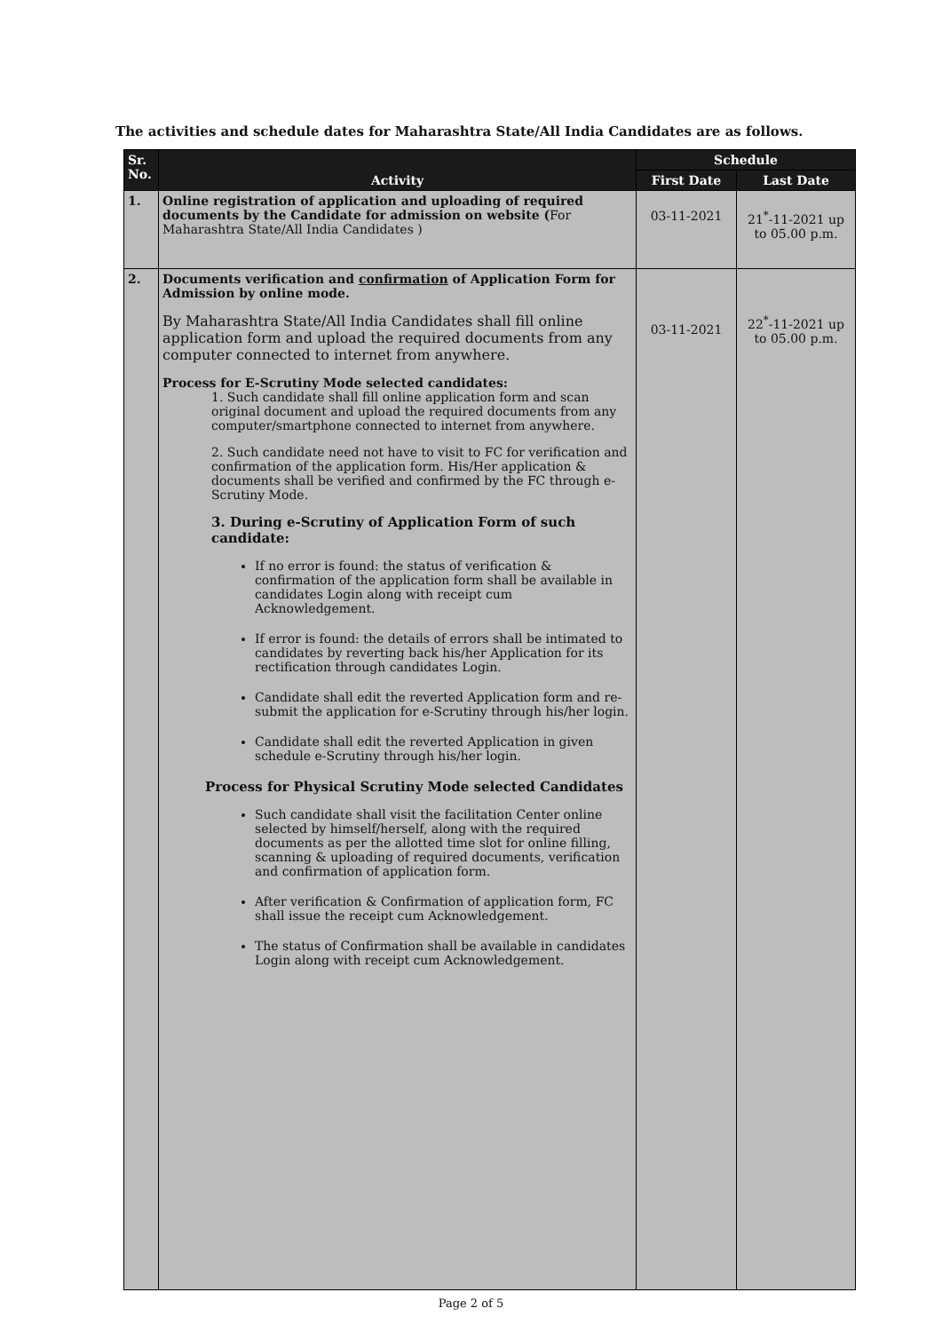The activities and schedule dates for Maharashtra State/All India Candidates are as follows.
| Sr. No. | Activity | Schedule | |
| --- | --- | --- | --- |
| | | First Date | Last Date |
| 1. | Online registration of application and uploading of required documents by the Candidate for admission on website ( For Maharashtra State/All India Candidates ) | 03-11-2021 | 21<sup>*</sup>-11-2021 up to 05.00 p.m. |
| 2. | Documents verification and confirmation of Application Form for Admission by online mode. By Maharashtra State/All India Candidates shall fill online application form and upload the required documents from any computer connected to internet from anywhere. Process for E-Scrutiny Mode selected candidates: 1. Such candidate shall fill online application form and scan original document and upload the required documents from any computer/smartphone connected to internet from anywhere. 2. Such candidate need not have to visit to FC for verification and confirmation of the application form. His/Her application & documents shall be verified and confirmed by the FC through e-Scrutiny Mode. 3. During e-Scrutiny of Application Form of such candidate: If no error is found: the status of verification & confirmation of the application form shall be available in candidates Login along with receipt cum Acknowledgement. If error is found: the details of errors shall be intimated to candidates by reverting back his/her Application for its rectification through candidates Login. Candidate shall edit the reverted Application form and re-submit the application for e-Scrutiny through his/her login. Candidate shall edit the reverted Application in given schedule e-Scrutiny through his/her login. Process for Physical Scrutiny Mode selected Candidates Such candidate shall visit the facilitation Center online selected by himself/herself, along with the required documents as per the allotted time slot for online filling, scanning & uploading of required documents, verification and confirmation of application form. After verification & Confirmation of application form, FC shall issue the receipt cum Acknowledgement. The status of Confirmation shall be available in candidates Login along with receipt cum Acknowledgement. | 03-11-2021 | 22<sup>*</sup>-11-2021 up to 05.00 p.m. |
Page 2 of 5